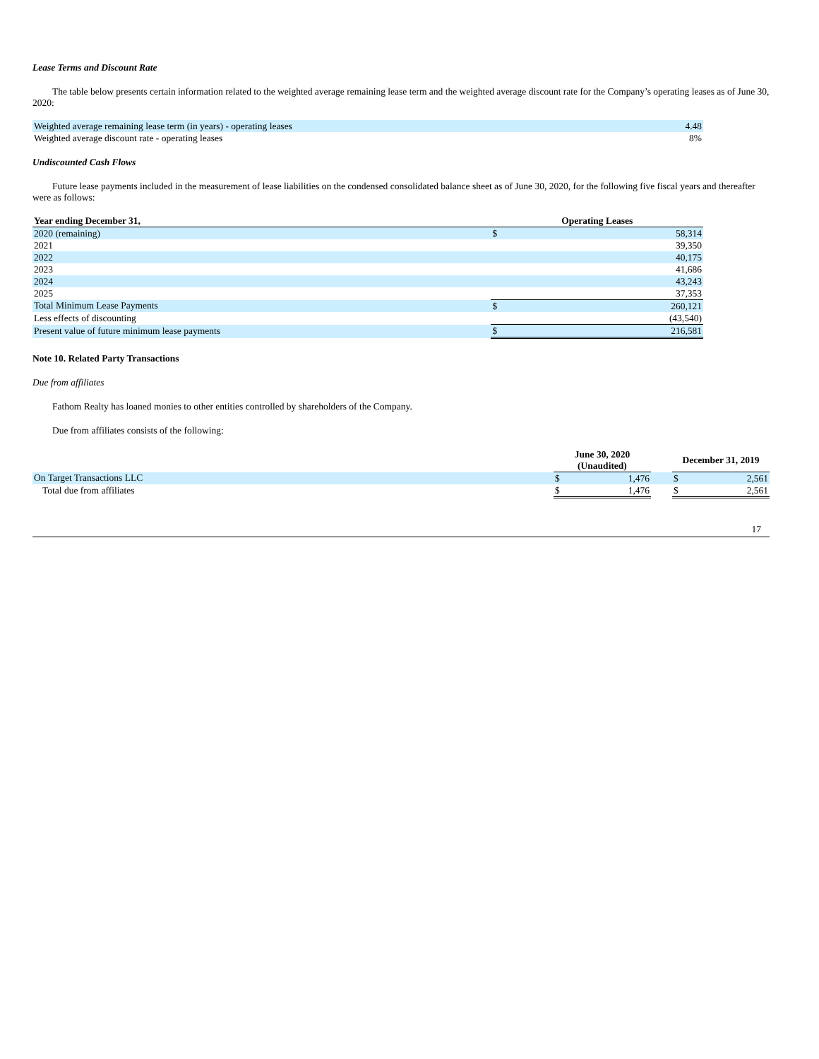Lease Terms and Discount Rate
The table below presents certain information related to the weighted average remaining lease term and the weighted average discount rate for the Company’s operating leases as of June 30, 2020:
| Weighted average remaining lease term (in years) - operating leases | 4.48 |
| Weighted average discount rate - operating leases | 8% |
Undiscounted Cash Flows
Future lease payments included in the measurement of lease liabilities on the condensed consolidated balance sheet as of June 30, 2020, for the following five fiscal years and thereafter were as follows:
| Year ending December 31, | Operating Leases | |
| --- | --- | --- |
| 2020 (remaining) | $ | 58,314 |
| 2021 | | 39,350 |
| 2022 | | 40,175 |
| 2023 | | 41,686 |
| 2024 | | 43,243 |
| 2025 | | 37,353 |
| Total Minimum Lease Payments | $ | 260,121 |
| Less effects of discounting | | (43,540) |
| Present value of future minimum lease payments | $ | 216,581 |
Note 10. Related Party Transactions
Due from affiliates
Fathom Realty has loaned monies to other entities controlled by shareholders of the Company.
Due from affiliates consists of the following:
| | June 30, 2020 (Unaudited) | | | December 31, 2019 | |
| On Target Transactions LLC | $ | 1,476 | | $ | 2,561 |
| Total due from affiliates | $ | 1,476 | | $ | 2,561 |
17